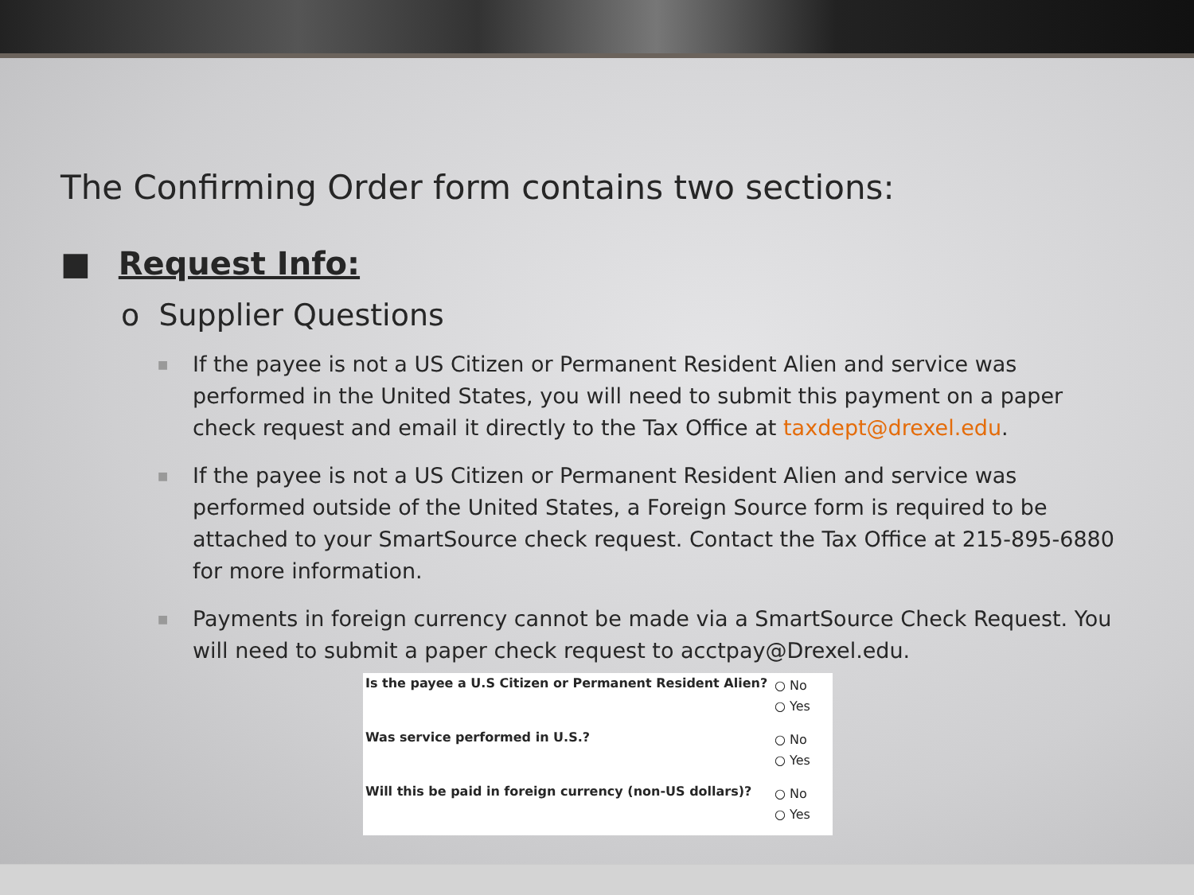The Confirming Order form contains two sections:
■ Request Info:
o Supplier Questions
■ If the payee is not a US Citizen or Permanent Resident Alien and service was performed in the United States, you will need to submit this payment on a paper check request and email it directly to the Tax Office at taxdept@drexel.edu.
■ If the payee is not a US Citizen or Permanent Resident Alien and service was performed outside of the United States, a Foreign Source form is required to be attached to your SmartSource check request. Contact the Tax Office at 215-895-6880 for more information.
■ Payments in foreign currency cannot be made via a SmartSource Check Request. You will need to submit a paper check request to acctpay@Drexel.edu.
| Is the payee a U.S Citizen or Permanent Resident Alien? | ○ No ○ Yes |
| Was service performed in U.S.? | ○ No ○ Yes |
| Will this be paid in foreign currency (non-US dollars)? | ○ No ○ Yes |